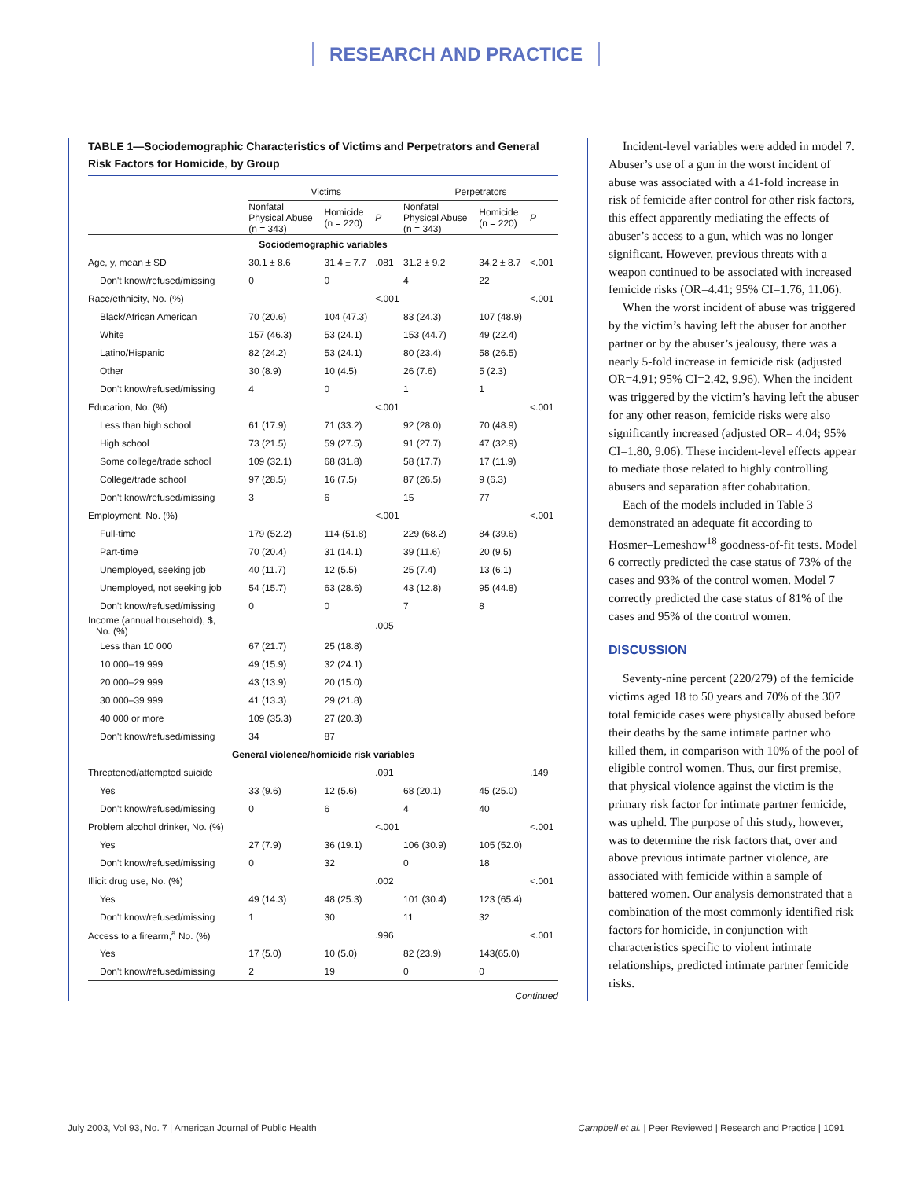RESEARCH AND PRACTICE
TABLE 1—Sociodemographic Characteristics of Victims and Perpetrators and General Risk Factors for Homicide, by Group
| | Victims | | | Perpetrators | | |
| --- | --- | --- | --- | --- | --- | --- |
| | Nonfatal Physical Abuse (n = 343) | Homicide (n = 220) | P | Nonfatal Physical Abuse (n = 343) | Homicide (n = 220) | P |
| Sociodemographic variables | | | | | | |
| Age, y, mean ± SD | 30.1 ± 8.6 | 31.4 ± 7.7 | .081 | 31.2 ± 9.2 | 34.2 ± 8.7 | <.001 |
| Don't know/refused/missing | 0 | 0 | | 4 | 22 | |
| Race/ethnicity, No. (%) | | | <.001 | | | <.001 |
| Black/African American | 70 (20.6) | 104 (47.3) | | 83 (24.3) | 107 (48.9) | |
| White | 157 (46.3) | 53 (24.1) | | 153 (44.7) | 49 (22.4) | |
| Latino/Hispanic | 82 (24.2) | 53 (24.1) | | 80 (23.4) | 58 (26.5) | |
| Other | 30 (8.9) | 10 (4.5) | | 26 (7.6) | 5 (2.3) | |
| Don't know/refused/missing | 4 | 0 | | 1 | 1 | |
| Education, No. (%) | | | <.001 | | | <.001 |
| Less than high school | 61 (17.9) | 71 (33.2) | | 92 (28.0) | 70 (48.9) | |
| High school | 73 (21.5) | 59 (27.5) | | 91 (27.7) | 47 (32.9) | |
| Some college/trade school | 109 (32.1) | 68 (31.8) | | 58 (17.7) | 17 (11.9) | |
| College/trade school | 97 (28.5) | 16 (7.5) | | 87 (26.5) | 9 (6.3) | |
| Don't know/refused/missing | 3 | 6 | | 15 | 77 | |
| Employment, No. (%) | | | <.001 | | | <.001 |
| Full-time | 179 (52.2) | 114 (51.8) | | 229 (68.2) | 84 (39.6) | |
| Part-time | 70 (20.4) | 31 (14.1) | | 39 (11.6) | 20 (9.5) | |
| Unemployed, seeking job | 40 (11.7) | 12 (5.5) | | 25 (7.4) | 13 (6.1) | |
| Unemployed, not seeking job | 54 (15.7) | 63 (28.6) | | 43 (12.8) | 95 (44.8) | |
| Don't know/refused/missing | 0 | 0 | | 7 | 8 | |
| Income (annual household), $, No. (%) | | | .005 | | | |
| Less than 10 000 | 67 (21.7) | 25 (18.8) | | | | |
| 10 000–19 999 | 49 (15.9) | 32 (24.1) | | | | |
| 20 000–29 999 | 43 (13.9) | 20 (15.0) | | | | |
| 30 000–39 999 | 41 (13.3) | 29 (21.8) | | | | |
| 40 000 or more | 109 (35.3) | 27 (20.3) | | | | |
| Don't know/refused/missing | 34 | 87 | | | | |
| General violence/homicide risk variables | | | | | | |
| Threatened/attempted suicide | | | .091 | | | .149 |
| Yes | 33 (9.6) | 12 (5.6) | | 68 (20.1) | 45 (25.0) | |
| Don't know/refused/missing | 0 | 6 | | 4 | 40 | |
| Problem alcohol drinker, No. (%) | | | <.001 | | | <.001 |
| Yes | 27 (7.9) | 36 (19.1) | | 106 (30.9) | 105 (52.0) | |
| Don't know/refused/missing | 0 | 32 | | 0 | 18 | |
| Illicit drug use, No. (%) | | | .002 | | | <.001 |
| Yes | 49 (14.3) | 48 (25.3) | | 101 (30.4) | 123 (65.4) | |
| Don't know/refused/missing | 1 | 30 | | 11 | 32 | |
| Access to a firearm,<sup>a</sup> No. (%) | | | .996 | | | <.001 |
| Yes | 17 (5.0) | 10 (5.0) | | 82 (23.9) | 143(65.0) | |
| Don't know/refused/missing | 2 | 19 | | 0 | 0 | |
Continued
Incident-level variables were added in model 7. Abuser’s use of a gun in the worst incident of abuse was associated with a 41-fold increase in risk of femicide after control for other risk factors, this effect apparently mediating the effects of abuser’s access to a gun, which was no longer significant. However, previous threats with a weapon continued to be associated with increased femicide risks (OR=4.41; 95% CI=1.76, 11.06).
When the worst incident of abuse was triggered by the victim’s having left the abuser for another partner or by the abuser’s jealousy, there was a nearly 5-fold increase in femicide risk (adjusted OR=4.91; 95% CI=2.42, 9.96). When the incident was triggered by the victim’s having left the abuser for any other reason, femicide risks were also significantly increased (adjusted OR= 4.04; 95% CI=1.80, 9.06). These incident-level effects appear to mediate those related to highly controlling abusers and separation after cohabitation.
Each of the models included in Table 3 demonstrated an adequate fit according to Hosmer–Lemeshow<sup>18</sup> goodness-of-fit tests. Model 6 correctly predicted the case status of 73% of the cases and 93% of the control women. Model 7 correctly predicted the case status of 81% of the cases and 95% of the control women.
DISCUSSION
Seventy-nine percent (220/279) of the femicide victims aged 18 to 50 years and 70% of the 307 total femicide cases were physically abused before their deaths by the same intimate partner who killed them, in comparison with 10% of the pool of eligible control women. Thus, our first premise, that physical violence against the victim is the primary risk factor for intimate partner femicide, was upheld. The purpose of this study, however, was to determine the risk factors that, over and above previous intimate partner violence, are associated with femicide within a sample of battered women. Our analysis demonstrated that a combination of the most commonly identified risk factors for homicide, in conjunction with characteristics specific to violent intimate relationships, predicted intimate partner femicide risks.
July 2003, Vol 93, No. 7 | American Journal of Public Health Campbell et al. | Peer Reviewed | Research and Practice | 1091